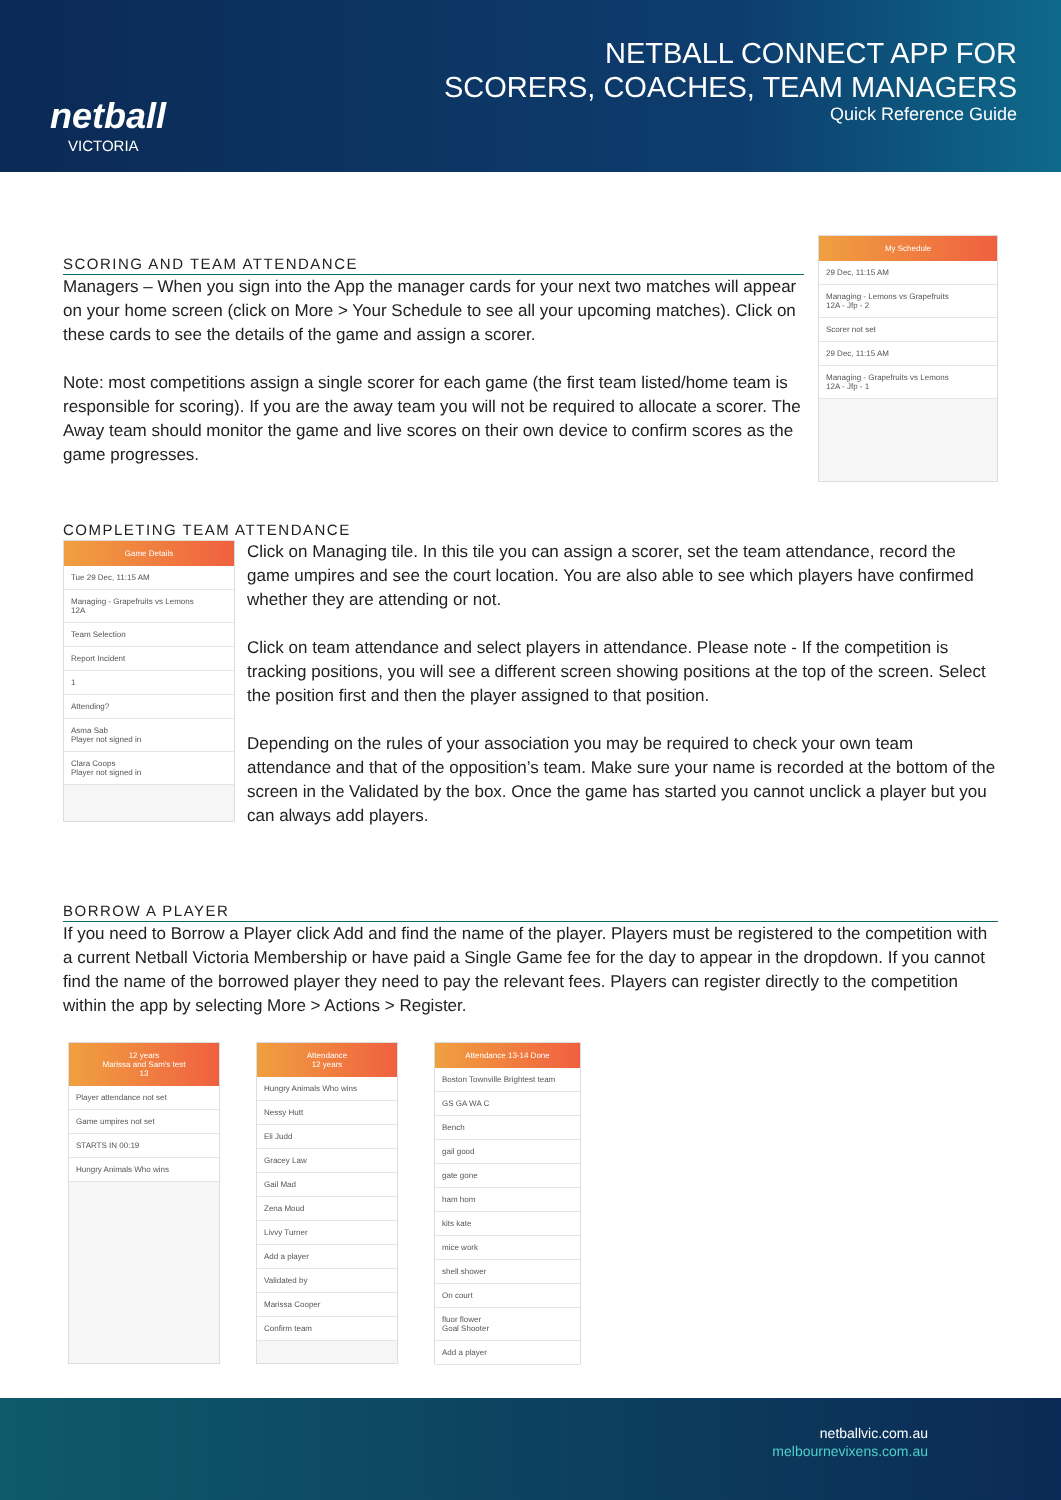netball
VICTORIA
NETBALL CONNECT APP FOR
SCORERS, COACHES, TEAM MANAGERS
Quick Reference Guide
SCORING AND TEAM ATTENDANCE
Managers – When you sign into the App the manager cards for your next two matches will appear on your home screen (click on More > Your Schedule to see all your upcoming matches). Click on these cards to see the details of the game and assign a scorer.
Note: most competitions assign a single scorer for each game (the first team listed/home team is responsible for scoring). If you are the away team you will not be required to allocate a scorer. The Away team should monitor the game and live scores on their own device to confirm scores as the game progresses.
My Schedule
29 Dec, 11:15 AM
Managing - Lemons vs Grapefruits
12A - Jfp - 2
Scorer not set
29 Dec, 11:15 AM
Managing - Grapefruits vs Lemons
12A - Jfp - 1
COMPLETING TEAM ATTENDANCE
Game Details
Tue 29 Dec, 11:15 AM
Managing - Grapefruits vs Lemons
12A
Team Selection
Report Incident
1
Attending?
Asma Sab
Player not signed in
Clara Coops
Player not signed in
Click on Managing tile. In this tile you can assign a scorer, set the team attendance, record the game umpires and see the court location. You are also able to see which players have confirmed whether they are attending or not.
Click on team attendance and select players in attendance. Please note - If the competition is tracking positions, you will see a different screen showing positions at the top of the screen. Select the position first and then the player assigned to that position.
Depending on the rules of your association you may be required to check your own team attendance and that of the opposition’s team. Make sure your name is recorded at the bottom of the screen in the Validated by the box. Once the game has started you cannot unclick a player but you can always add players.
BORROW A PLAYER
If you need to Borrow a Player click Add and find the name of the player. Players must be registered to the competition with a current Netball Victoria Membership or have paid a Single Game fee for the day to appear in the dropdown. If you cannot find the name of the borrowed player they need to pay the relevant fees. Players can register directly to the competition within the app by selecting More > Actions > Register.
12 years
Marissa and Sam's test
13
Player attendance not set
Game umpires not set
STARTS IN 00:19
Hungry Animals Who wins
Attendance
12 years
Hungry Animals Who wins
Nessy Hutt
Eli Judd
Gracey Law
Gail Mad
Zena Moud
Livvy Turner
Add a player
Validated by
Marissa Cooper
Confirm team
Attendance 13-14 Done
Boston Townville Brightest team
GS GA WA C
Bench
gail good
gate gone
ham hom
kits kate
mice work
shell shower
On court
fluor flower
Goal Shooter
Add a player
netballvic.com.au
melbournevixens.com.au